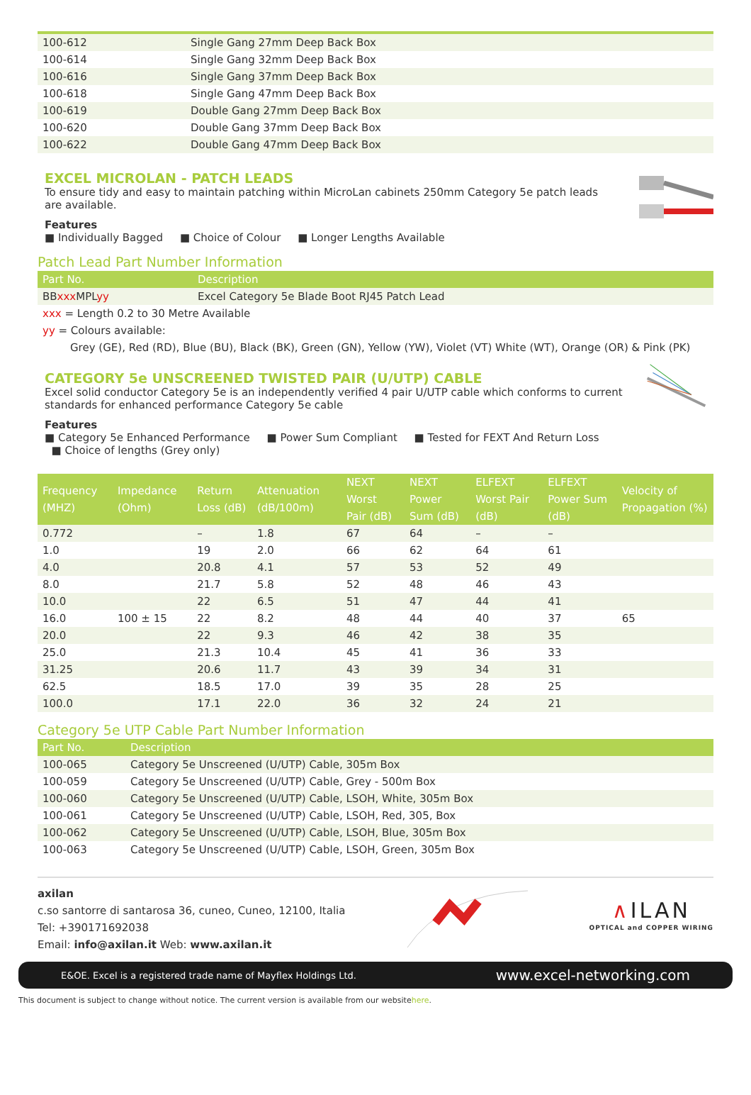| 100-612 | Single Gang 27mm Deep Back Box |
| 100-614 | Single Gang 32mm Deep Back Box |
| 100-616 | Single Gang 37mm Deep Back Box |
| 100-618 | Single Gang 47mm Deep Back Box |
| 100-619 | Double Gang 27mm Deep Back Box |
| 100-620 | Double Gang 37mm Deep Back Box |
| 100-622 | Double Gang 47mm Deep Back Box |
EXCEL MICROLAN - PATCH LEADS
To ensure tidy and easy to maintain patching within MicroLan cabinets 250mm Category 5e patch leads are available.
Features
■ Individually Bagged ■ Choice of Colour ■ Longer Lengths Available
Patch Lead Part Number Information
| Part No. | Description |
| --- | --- |
| BB xxx MPL yy | Excel Category 5e Blade Boot RJ45 Patch Lead |
| xxx = Length 0.2 to 30 Metre Available | |
| yy = Colours available: | |
| Grey (GE), Red (RD), Blue (BU), Black (BK), Green (GN), Yellow (YW), Violet (VT) White (WT), Orange (OR) & Pink (PK) | |
CATEGORY 5e UNSCREENED TWISTED PAIR (U/UTP) CABLE
Excel solid conductor Category 5e is an independently verified 4 pair U/UTP cable which conforms to current standards for enhanced performance Category 5e cable
Features
■ Category 5e Enhanced Performance ■ Power Sum Compliant ■ Tested for FEXT And Return Loss ■ Choice of lengths (Grey only)
| Frequency (MHZ) | Impedance (Ohm) | Return Loss (dB) | Attenuation (dB/100m) | NEXT Worst Pair (dB) | NEXT Power Sum (dB) | ELFEXT Worst Pair (dB) | ELFEXT Power Sum (dB) | Velocity of Propagation (%) |
| --- | --- | --- | --- | --- | --- | --- | --- | --- |
| 0.772 | | – | 1.8 | 67 | 64 | – | – | |
| 1.0 | | 19 | 2.0 | 66 | 62 | 64 | 61 | |
| 4.0 | | 20.8 | 4.1 | 57 | 53 | 52 | 49 | |
| 8.0 | | 21.7 | 5.8 | 52 | 48 | 46 | 43 | |
| 10.0 | | 22 | 6.5 | 51 | 47 | 44 | 41 | |
| 16.0 | 100 ± 15 | 22 | 8.2 | 48 | 44 | 40 | 37 | 65 |
| 20.0 | | 22 | 9.3 | 46 | 42 | 38 | 35 | |
| 25.0 | | 21.3 | 10.4 | 45 | 41 | 36 | 33 | |
| 31.25 | | 20.6 | 11.7 | 43 | 39 | 34 | 31 | |
| 62.5 | | 18.5 | 17.0 | 39 | 35 | 28 | 25 | |
| 100.0 | | 17.1 | 22.0 | 36 | 32 | 24 | 21 | |
Category 5e UTP Cable Part Number Information
| Part No. | Description |
| --- | --- |
| 100-065 | Category 5e Unscreened (U/UTP) Cable, 305m Box |
| 100-059 | Category 5e Unscreened (U/UTP) Cable, Grey - 500m Box |
| 100-060 | Category 5e Unscreened (U/UTP) Cable, LSOH, White, 305m Box |
| 100-061 | Category 5e Unscreened (U/UTP) Cable, LSOH, Red, 305, Box |
| 100-062 | Category 5e Unscreened (U/UTP) Cable, LSOH, Blue, 305m Box |
| 100-063 | Category 5e Unscreened (U/UTP) Cable, LSOH, Green, 305m Box |
axilan
c.so santorre di santarosa 36, cuneo, Cuneo, 12100, Italia
Tel: +390171692038
Email: info@axilan.it Web: www.axilan.it
∧ILAN
OPTICAL and COPPER WIRING
E&OE. Excel is a registered trade name of Mayflex Holdings Ltd. www.excel-networking.com
This document is subject to change without notice. The current version is available from our websitehere.